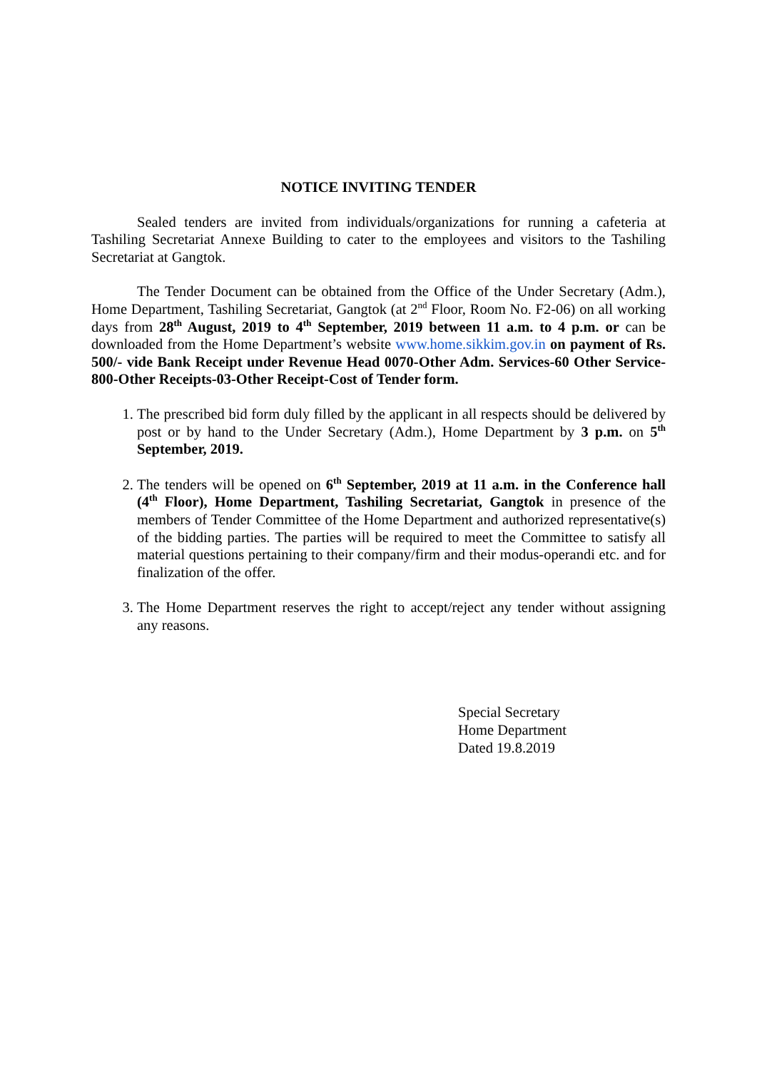NOTICE INVITING TENDER
Sealed tenders are invited from individuals/organizations for running a cafeteria at Tashiling Secretariat Annexe Building to cater to the employees and visitors to the Tashiling Secretariat at Gangtok.
The Tender Document can be obtained from the Office of the Under Secretary (Adm.), Home Department, Tashiling Secretariat, Gangtok (at 2<sup>nd</sup> Floor, Room No. F2-06) on all working days from 28<sup>th</sup> August, 2019 to 4<sup>th</sup> September, 2019 between 11 a.m. to 4 p.m. or can be downloaded from the Home Department’s website www.home.sikkim.gov.in on payment of Rs. 500/- vide Bank Receipt under Revenue Head 0070-Other Adm. Services-60 Other Service-800-Other Receipts-03-Other Receipt-Cost of Tender form.
1. The prescribed bid form duly filled by the applicant in all respects should be delivered by post or by hand to the Under Secretary (Adm.), Home Department by 3 p.m. on 5<sup>th</sup> September, 2019.
2. The tenders will be opened on 6<sup>th</sup> September, 2019 at 11 a.m. in the Conference hall (4<sup>th</sup> Floor), Home Department, Tashiling Secretariat, Gangtok in presence of the members of Tender Committee of the Home Department and authorized representative(s) of the bidding parties. The parties will be required to meet the Committee to satisfy all material questions pertaining to their company/firm and their modus-operandi etc. and for finalization of the offer.
3. The Home Department reserves the right to accept/reject any tender without assigning any reasons.
Special Secretary
Home Department
Dated 19.8.2019